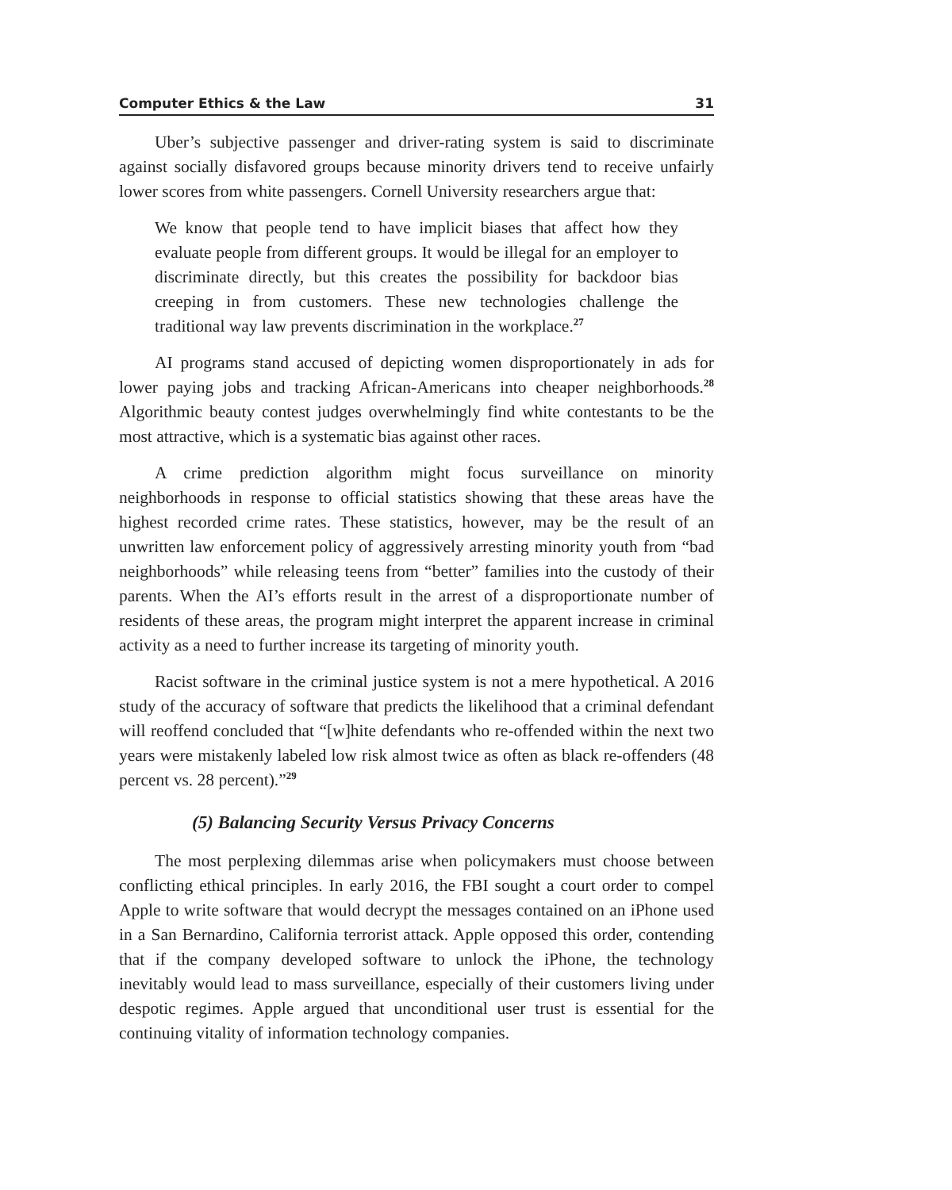Computer Ethics & the Law 31
Uber’s subjective passenger and driver-rating system is said to discriminate against socially disfavored groups because minority drivers tend to receive unfairly lower scores from white passengers. Cornell University researchers argue that:
We know that people tend to have implicit biases that affect how they evaluate people from different groups. It would be illegal for an employer to discriminate directly, but this creates the possibility for backdoor bias creeping in from customers. These new technologies challenge the traditional way law prevents discrimination in the workplace.<sup>27</sup>
AI programs stand accused of depicting women disproportionately in ads for lower paying jobs and tracking African-Americans into cheaper neighborhoods.<sup>28</sup> Algorithmic beauty contest judges overwhelmingly find white contestants to be the most attractive, which is a systematic bias against other races.
A crime prediction algorithm might focus surveillance on minority neighborhoods in response to official statistics showing that these areas have the highest recorded crime rates. These statistics, however, may be the result of an unwritten law enforcement policy of aggressively arresting minority youth from “bad neighborhoods” while releasing teens from “better” families into the custody of their parents. When the AI’s efforts result in the arrest of a disproportionate number of residents of these areas, the program might interpret the apparent increase in criminal activity as a need to further increase its targeting of minority youth.
Racist software in the criminal justice system is not a mere hypothetical. A 2016 study of the accuracy of software that predicts the likelihood that a criminal defendant will reoffend concluded that “[w]hite defendants who re-offended within the next two years were mistakenly labeled low risk almost twice as often as black re-offenders (48 percent vs. 28 percent).”<sup>29</sup>
(5) Balancing Security Versus Privacy Concerns
The most perplexing dilemmas arise when policymakers must choose between conflicting ethical principles. In early 2016, the FBI sought a court order to compel Apple to write software that would decrypt the messages contained on an iPhone used in a San Bernardino, California terrorist attack. Apple opposed this order, contending that if the company developed software to unlock the iPhone, the technology inevitably would lead to mass surveillance, especially of their customers living under despotic regimes. Apple argued that unconditional user trust is essential for the continuing vitality of information technology companies.